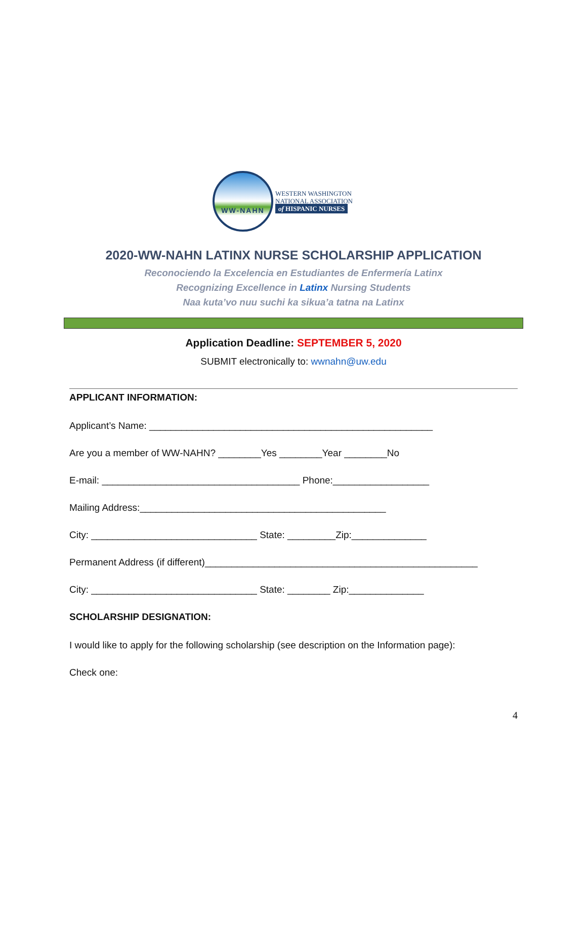WW-NAHN
WESTERN WASHINGTON
NATIONAL ASSOCIATION
of HISPANIC NURSES
2020-WW-NAHN LATINX NURSE SCHOLARSHIP APPLICATION
Reconociendo la Excelencia en Estudiantes de Enfermería Latinx
Recognizing Excellence in Latinx Nursing Students
Naa kuta’vo nuu suchi ka sikua’a tatna na Latinx
Application Deadline: SEPTEMBER 5, 2020
SUBMIT electronically to: wwnahn@uw.edu
APPLICANT INFORMATION:
Applicant’s Name: _____________________________________________________
Are you a member of WW-NAHN? ________Yes ________Year ________No
E-mail: _____________________________________ Phone:__________________
Mailing Address:______________________________________________
City: _______________________________ State: _________Zip:______________
Permanent Address (if different)___________________________________________________
City: _______________________________ State: ________ Zip:______________
SCHOLARSHIP DESIGNATION:
I would like to apply for the following scholarship (see description on the Information page):
Check one:
4